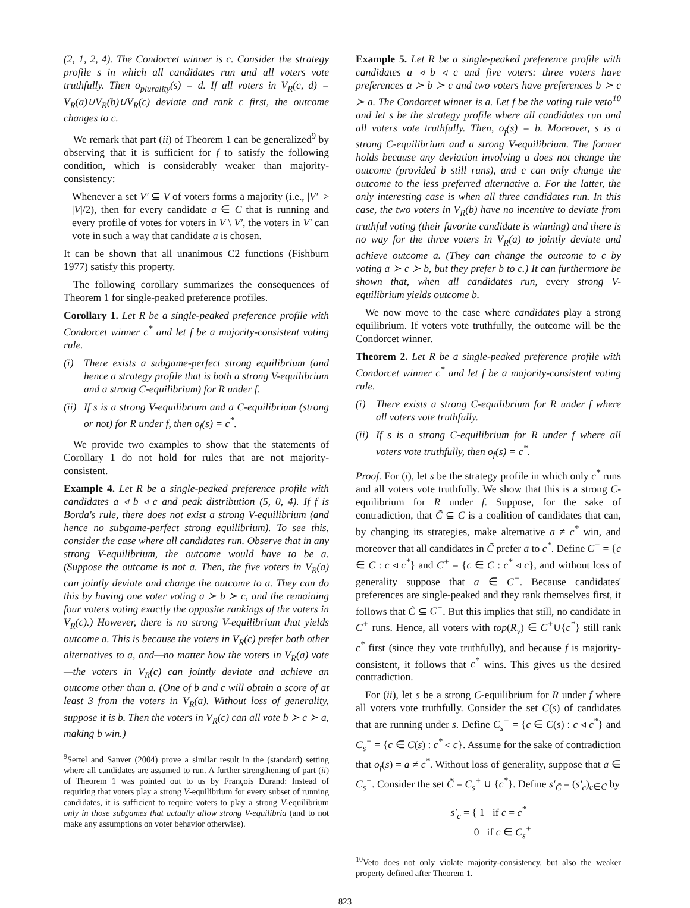(2, 1, 2, 4). The Condorcet winner is c. Consider the strategy profile s in which all candidates run and all voters vote truthfully. Then o<sub>plurality</sub>(s) = d. If all voters in V<sub>R</sub>(c, d) = V<sub>R</sub>(a)∪V<sub>R</sub>(b)∪V<sub>R</sub>(c) deviate and rank c first, the outcome changes to c.
We remark that part (ii) of Theorem 1 can be generalized<sup>9</sup> by observing that it is sufficient for f to satisfy the following condition, which is considerably weaker than majority-consistency:
Whenever a set V′ ⊆ V of voters forms a majority (i.e., |V′| > |V|/2), then for every candidate a ∈ C that is running and every profile of votes for voters in V \ V′, the voters in V′ can vote in such a way that candidate a is chosen.
It can be shown that all unanimous C2 functions (Fishburn 1977) satisfy this property.
The following corollary summarizes the consequences of Theorem 1 for single-peaked preference profiles.
Corollary 1. Let R be a single-peaked preference profile with Condorcet winner c<sup>*</sup> and let f be a majority-consistent voting rule.
(i) There exists a subgame-perfect strong equilibrium (and hence a strategy profile that is both a strong V-equilibrium and a strong C-equilibrium) for R under f.
(ii) If s is a strong V-equilibrium and a C-equilibrium (strong or not) for R under f, then o<sub>f</sub>(s) = c<sup>*</sup>.
We provide two examples to show that the statements of Corollary 1 do not hold for rules that are not majority-consistent.
Example 4. Let R be a single-peaked preference profile with candidates a ◃ b ◃ c and peak distribution (5, 0, 4). If f is Borda's rule, there does not exist a strong V-equilibrium (and hence no subgame-perfect strong equilibrium). To see this, consider the case where all candidates run. Observe that in any strong V-equilibrium, the outcome would have to be a. (Suppose the outcome is not a. Then, the five voters in V<sub>R</sub>(a) can jointly deviate and change the outcome to a. They can do this by having one voter voting a ≻ b ≻ c, and the remaining four voters voting exactly the opposite rankings of the voters in V<sub>R</sub>(c).) However, there is no strong V-equilibrium that yields outcome a. This is because the voters in V<sub>R</sub>(c) prefer both other alternatives to a, and—no matter how the voters in V<sub>R</sub>(a) vote—the voters in V<sub>R</sub>(c) can jointly deviate and achieve an outcome other than a. (One of b and c will obtain a score of at least 3 from the voters in V<sub>R</sub>(a). Without loss of generality, suppose it is b. Then the voters in V<sub>R</sub>(c) can all vote b ≻ c ≻ a, making b win.)
<sup>9</sup> Sertel and Sanver (2004) prove a similar result in the (standard) setting where all candidates are assumed to run. A further strengthening of part (ii) of Theorem 1 was pointed out to us by François Durand: Instead of requiring that voters play a strong V-equilibrium for every subset of running candidates, it is sufficient to require voters to play a strong V-equilibrium only in those subgames that actually allow strong V-equilibria (and to not make any assumptions on voter behavior otherwise).
Example 5. Let R be a single-peaked preference profile with candidates a ◃ b ◃ c and five voters: three voters have preferences a ≻ b ≻ c and two voters have preferences b ≻ c ≻ a. The Condorcet winner is a. Let f be the voting rule veto<sup>10</sup> and let s be the strategy profile where all candidates run and all voters vote truthfully. Then, o<sub>f</sub>(s) = b. Moreover, s is a strong C-equilibrium and a strong V-equilibrium. The former holds because any deviation involving a does not change the outcome (provided b still runs), and c can only change the outcome to the less preferred alternative a. For the latter, the only interesting case is when all three candidates run. In this case, the two voters in V<sub>R</sub>(b) have no incentive to deviate from truthful voting (their favorite candidate is winning) and there is no way for the three voters in V<sub>R</sub>(a) to jointly deviate and achieve outcome a. (They can change the outcome to c by voting a ≻ c ≻ b, but they prefer b to c.) It can furthermore be shown that, when all candidates run, every strong V-equilibrium yields outcome b.
We now move to the case where candidates play a strong equilibrium. If voters vote truthfully, the outcome will be the Condorcet winner.
Theorem 2. Let R be a single-peaked preference profile with Condorcet winner c<sup>*</sup> and let f be a majority-consistent voting rule.
(i) There exists a strong C-equilibrium for R under f where all voters vote truthfully.
(ii) If s is a strong C-equilibrium for R under f where all voters vote truthfully, then o<sub>f</sub>(s) = c<sup>*</sup>.
Proof. For (i), let s be the strategy profile in which only c<sup>*</sup> runs and all voters vote truthfully. We show that this is a strong C-equilibrium for R under f. Suppose, for the sake of contradiction, that C̃ ⊆ C is a coalition of candidates that can, by changing its strategies, make alternative a ≠ c<sup>*</sup> win, and moreover that all candidates in C̃ prefer a to c<sup>*</sup>. Define C<sup>−</sup> = {c ∈ C : c ◃ c<sup>*</sup>} and C<sup>+</sup> = {c ∈ C : c<sup>*</sup> ◃ c}, and without loss of generality suppose that a ∈ C<sup>−</sup>. Because candidates' preferences are single-peaked and they rank themselves first, it follows that C̃ ⊆ C<sup>−</sup>. But this implies that still, no candidate in C<sup>+</sup> runs. Hence, all voters with top(R<sub>v</sub>) ∈ C<sup>+</sup>∪{c<sup>*</sup>} still rank c<sup>*</sup> first (since they vote truthfully), and because f is majority-consistent, it follows that c<sup>*</sup> wins. This gives us the desired contradiction.
For (ii), let s be a strong C-equilibrium for R under f where all voters vote truthfully. Consider the set C(s) of candidates that are running under s. Define C<sub>s</sub><sup>−</sup> = {c ∈ C(s) : c ◃ c<sup>*</sup>} and C<sub>s</sub><sup>+</sup> = {c ∈ C(s) : c<sup>*</sup> ◃ c}. Assume for the sake of contradiction that o<sub>f</sub>(s) = a ≠ c<sup>*</sup>. Without loss of generality, suppose that a ∈ C<sub>s</sub><sup>−</sup>. Consider the set C̃ = C<sub>s</sub><sup>+</sup> ∪ {c<sup>*</sup>}. Define s′<sub>C̃</sub> = (s′<sub>c</sub>)<sub>c∈C̃</sub> by
s′<sub>c</sub> = { 1 if c = c<sup>*</sup>
0 if c ∈ C<sub>s</sub><sup>+</sup>
<sup>10</sup> Veto does not only violate majority-consistency, but also the weaker property defined after Theorem 1.
823